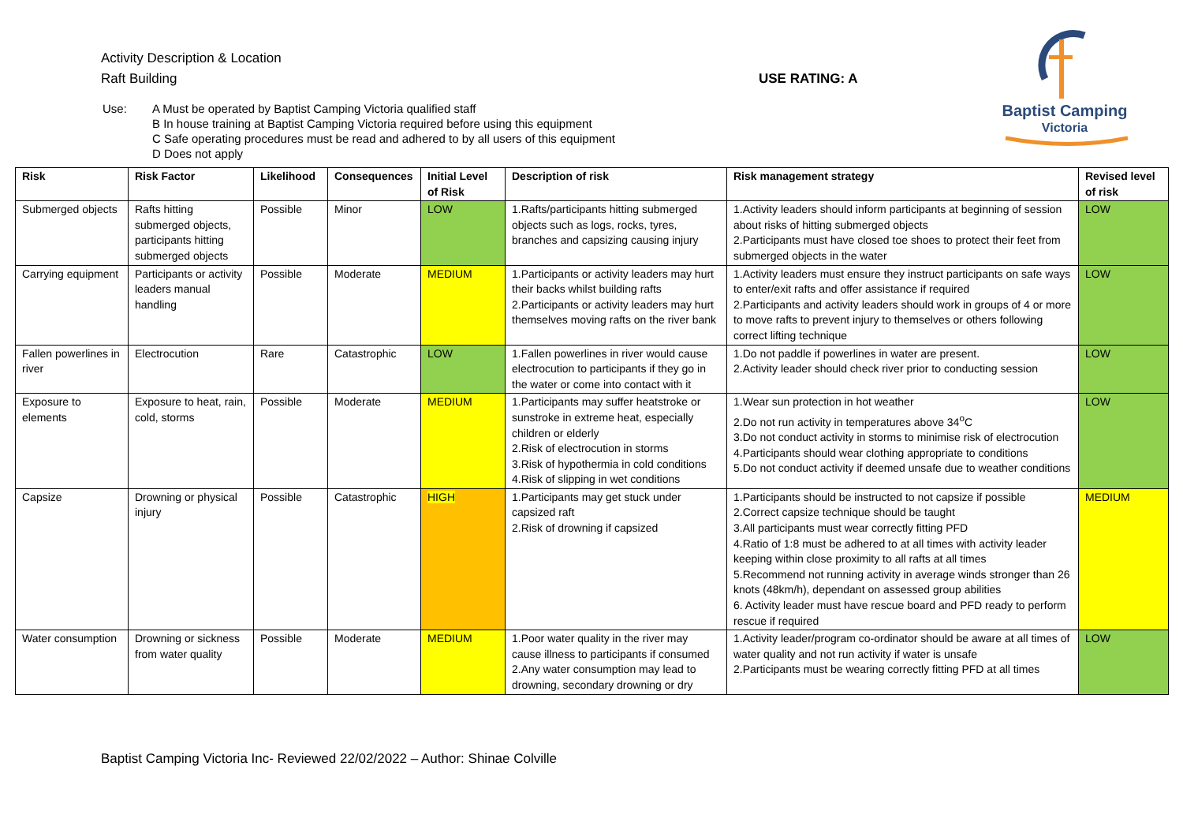Activity Description & Location
Raft Building USE RATING: A
Use: A Must be operated by Baptist Camping Victoria qualified staff
B In house training at Baptist Camping Victoria required before using this equipment
C Safe operating procedures must be read and adhered to by all users of this equipment
D Does not apply
Baptist Camping
Victoria
| Risk | Risk Factor | Likelihood | Consequences | Initial Level of Risk | Description of risk | Risk management strategy | Revised level of risk |
| --- | --- | --- | --- | --- | --- | --- | --- |
| Submerged objects | Rafts hitting submerged objects, participants hitting submerged objects | Possible | Minor | LOW | 1.Rafts/participants hitting submerged objects such as logs, rocks, tyres, branches and capsizing causing injury | 1.Activity leaders should inform participants at beginning of session about risks of hitting submerged objects 2.Participants must have closed toe shoes to protect their feet from submerged objects in the water | LOW |
| Carrying equipment | Participants or activity leaders manual handling | Possible | Moderate | MEDIUM | 1.Participants or activity leaders may hurt their backs whilst building rafts 2.Participants or activity leaders may hurt themselves moving rafts on the river bank | 1.Activity leaders must ensure they instruct participants on safe ways to enter/exit rafts and offer assistance if required 2.Participants and activity leaders should work in groups of 4 or more to move rafts to prevent injury to themselves or others following correct lifting technique | LOW |
| Fallen powerlines in river | Electrocution | Rare | Catastrophic | LOW | 1.Fallen powerlines in river would cause electrocution to participants if they go in the water or come into contact with it | 1.Do not paddle if powerlines in water are present. 2.Activity leader should check river prior to conducting session | LOW |
| Exposure to elements | Exposure to heat, rain, cold, storms | Possible | Moderate | MEDIUM | 1.Participants may suffer heatstroke or sunstroke in extreme heat, especially children or elderly 2.Risk of electrocution in storms 3.Risk of hypothermia in cold conditions 4.Risk of slipping in wet conditions | 1.Wear sun protection in hot weather 2.Do not run activity in temperatures above 34<sup>o</sup>C 3.Do not conduct activity in storms to minimise risk of electrocution 4.Participants should wear clothing appropriate to conditions 5.Do not conduct activity if deemed unsafe due to weather conditions | LOW |
| Capsize | Drowning or physical injury | Possible | Catastrophic | HIGH | 1.Participants may get stuck under capsized raft 2.Risk of drowning if capsized | 1.Participants should be instructed to not capsize if possible 2.Correct capsize technique should be taught 3.All participants must wear correctly fitting PFD 4.Ratio of 1:8 must be adhered to at all times with activity leader keeping within close proximity to all rafts at all times 5.Recommend not running activity in average winds stronger than 26 knots (48km/h), dependant on assessed group abilities 6. Activity leader must have rescue board and PFD ready to perform rescue if required | MEDIUM |
| Water consumption | Drowning or sickness from water quality | Possible | Moderate | MEDIUM | 1.Poor water quality in the river may cause illness to participants if consumed 2.Any water consumption may lead to drowning, secondary drowning or dry | 1.Activity leader/program co-ordinator should be aware at all times of water quality and not run activity if water is unsafe 2.Participants must be wearing correctly fitting PFD at all times | LOW |
Baptist Camping Victoria Inc- Reviewed 22/02/2022 – Author: Shinae Colville